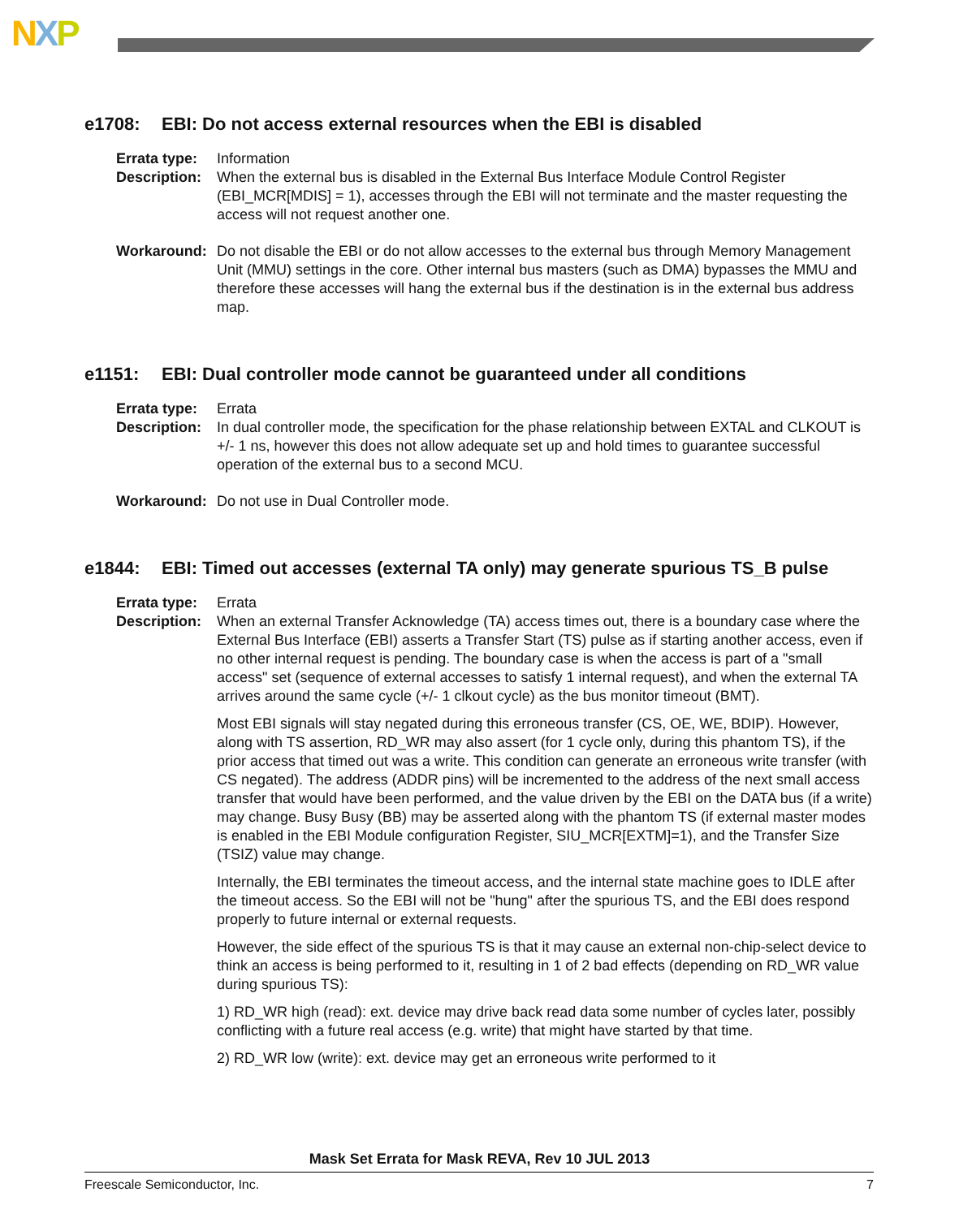NXP
e1708: EBI: Do not access external resources when the EBI is disabled
Errata type: Information
Description: When the external bus is disabled in the External Bus Interface Module Control Register (EBI_MCR[MDIS] = 1), accesses through the EBI will not terminate and the master requesting the access will not request another one.
Workaround: Do not disable the EBI or do not allow accesses to the external bus through Memory Management Unit (MMU) settings in the core. Other internal bus masters (such as DMA) bypasses the MMU and therefore these accesses will hang the external bus if the destination is in the external bus address map.
e1151: EBI: Dual controller mode cannot be guaranteed under all conditions
Errata type: Errata
Description: In dual controller mode, the specification for the phase relationship between EXTAL and CLKOUT is +/- 1 ns, however this does not allow adequate set up and hold times to guarantee successful operation of the external bus to a second MCU.
Workaround: Do not use in Dual Controller mode.
e1844: EBI: Timed out accesses (external TA only) may generate spurious TS_B pulse
Errata type: Errata
Description: When an external Transfer Acknowledge (TA) access times out, there is a boundary case where the External Bus Interface (EBI) asserts a Transfer Start (TS) pulse as if starting another access, even if no other internal request is pending. The boundary case is when the access is part of a "small access" set (sequence of external accesses to satisfy 1 internal request), and when the external TA arrives around the same cycle (+/- 1 clkout cycle) as the bus monitor timeout (BMT).
Most EBI signals will stay negated during this erroneous transfer (CS, OE, WE, BDIP). However, along with TS assertion, RD_WR may also assert (for 1 cycle only, during this phantom TS), if the prior access that timed out was a write. This condition can generate an erroneous write transfer (with CS negated). The address (ADDR pins) will be incremented to the address of the next small access transfer that would have been performed, and the value driven by the EBI on the DATA bus (if a write) may change. Busy Busy (BB) may be asserted along with the phantom TS (if external master modes is enabled in the EBI Module configuration Register, SIU_MCR[EXTM]=1), and the Transfer Size (TSIZ) value may change.
Internally, the EBI terminates the timeout access, and the internal state machine goes to IDLE after the timeout access. So the EBI will not be "hung" after the spurious TS, and the EBI does respond properly to future internal or external requests.
However, the side effect of the spurious TS is that it may cause an external non-chip-select device to think an access is being performed to it, resulting in 1 of 2 bad effects (depending on RD_WR value during spurious TS):
1) RD_WR high (read): ext. device may drive back read data some number of cycles later, possibly conflicting with a future real access (e.g. write) that might have started by that time.
2) RD_WR low (write): ext. device may get an erroneous write performed to it
Mask Set Errata for Mask REVA, Rev 10 JUL 2013
Freescale Semiconductor, Inc. 7